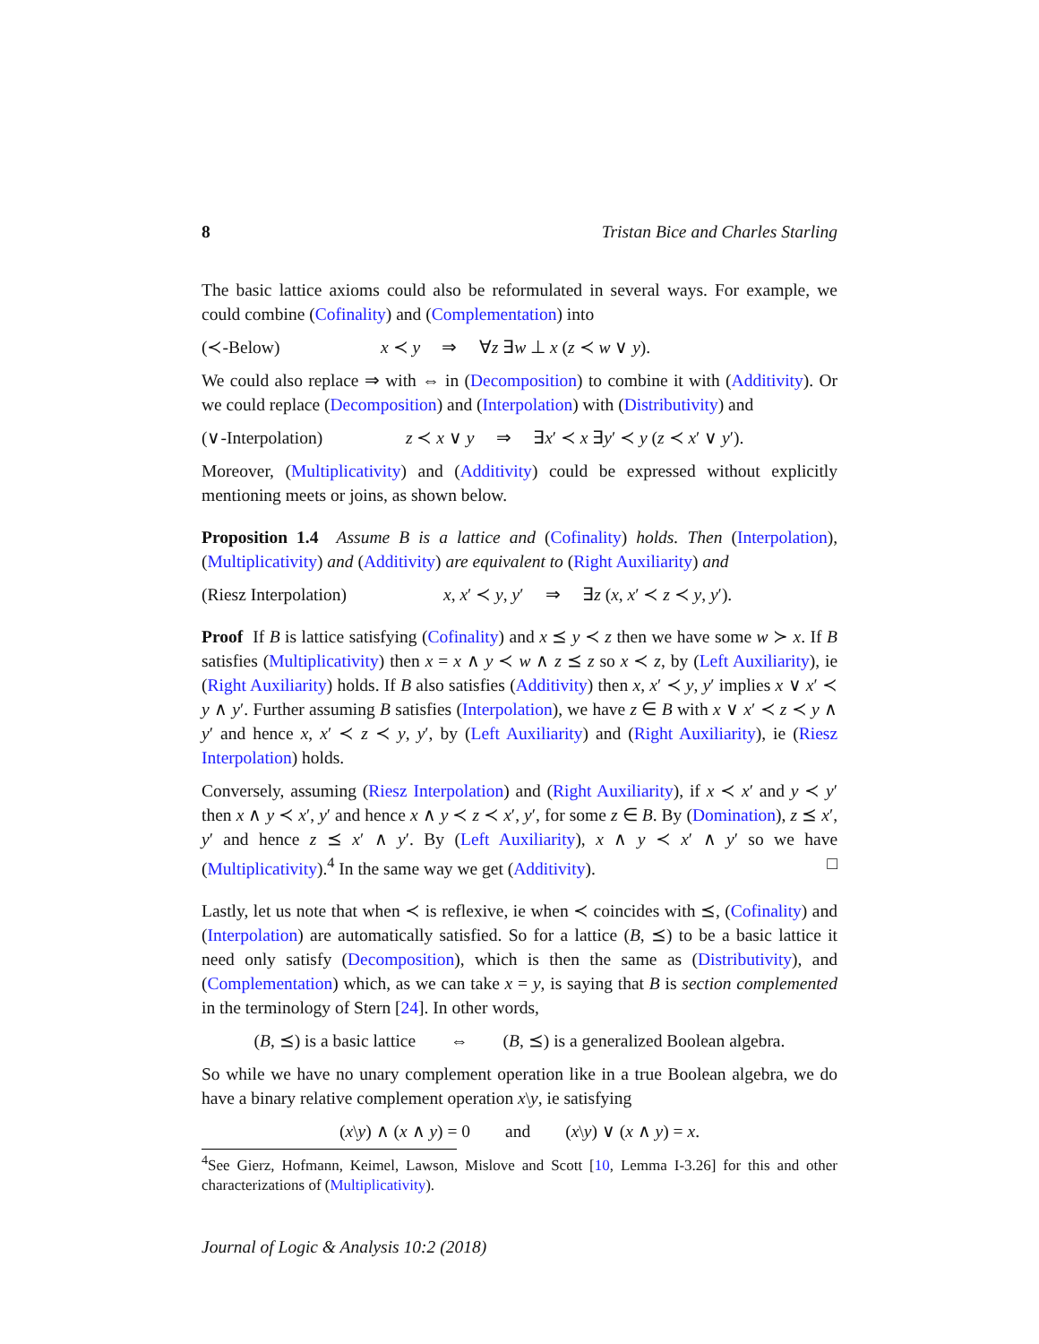8 Tristan Bice and Charles Starling
The basic lattice axioms could also be reformulated in several ways. For example, we could combine (Cofinality) and (Complementation) into
(≺-Below) x ≺ y ⇒ ∀z ∃w ⊥ x (z ≺ w ∨ y).
We could also replace ⇒ with ⇔ in (Decomposition) to combine it with (Additivity). Or we could replace (Decomposition) and (Interpolation) with (Distributivity) and
(∨-Interpolation) z ≺ x ∨ y ⇒ ∃x′ ≺ x ∃y′ ≺ y (z ≺ x′ ∨ y′).
Moreover, (Multiplicativity) and (Additivity) could be expressed without explicitly mentioning meets or joins, as shown below.
Proposition 1.4 Assume B is a lattice and (Cofinality) holds. Then (Interpolation), (Multiplicativity) and (Additivity) are equivalent to (Right Auxiliarity) and
(Riesz Interpolation) x, x′ ≺ y, y′ ⇒ ∃z (x, x′ ≺ z ≺ y, y′).
Proof If B is lattice satisfying (Cofinality) and x ⪯ y ≺ z then we have some w ≻ x. If B satisfies (Multiplicativity) then x = x ∧ y ≺ w ∧ z ⪯ z so x ≺ z, by (Left Auxiliarity), ie (Right Auxiliarity) holds. If B also satisfies (Additivity) then x, x′ ≺ y, y′ implies x ∨ x′ ≺ y ∧ y′. Further assuming B satisfies (Interpolation), we have z ∈ B with x ∨ x′ ≺ z ≺ y ∧ y′ and hence x, x′ ≺ z ≺ y, y′, by (Left Auxiliarity) and (Right Auxiliarity), ie (Riesz Interpolation) holds.
Conversely, assuming (Riesz Interpolation) and (Right Auxiliarity), if x ≺ x′ and y ≺ y′ then x ∧ y ≺ x′, y′ and hence x ∧ y ≺ z ≺ x′, y′, for some z ∈ B. By (Domination), z ⪯ x′, y′ and hence z ⪯ x′ ∧ y′. By (Left Auxiliarity), x ∧ y ≺ x′ ∧ y′ so we have (Multiplicativity).<sup>4</sup> In the same way we get (Additivity). □
Lastly, let us note that when ≺ is reflexive, ie when ≺ coincides with ⪯, (Cofinality) and (Interpolation) are automatically satisfied. So for a lattice (B, ⪯) to be a basic lattice it need only satisfy (Decomposition), which is then the same as (Distributivity), and (Complementation) which, as we can take x = y, is saying that B is section complemented in the terminology of Stern [24]. In other words,
(B, ⪯) is a basic lattice ⇔ (B, ⪯) is a generalized Boolean algebra.
So while we have no unary complement operation like in a true Boolean algebra, we do have a binary relative complement operation x\y, ie satisfying
(x\y) ∧ (x ∧ y) = 0 and (x\y) ∨ (x ∧ y) = x.
<sup>4</sup> See Gierz, Hofmann, Keimel, Lawson, Mislove and Scott [10, Lemma I-3.26] for this and other characterizations of (Multiplicativity).
Journal of Logic & Analysis 10:2 (2018)